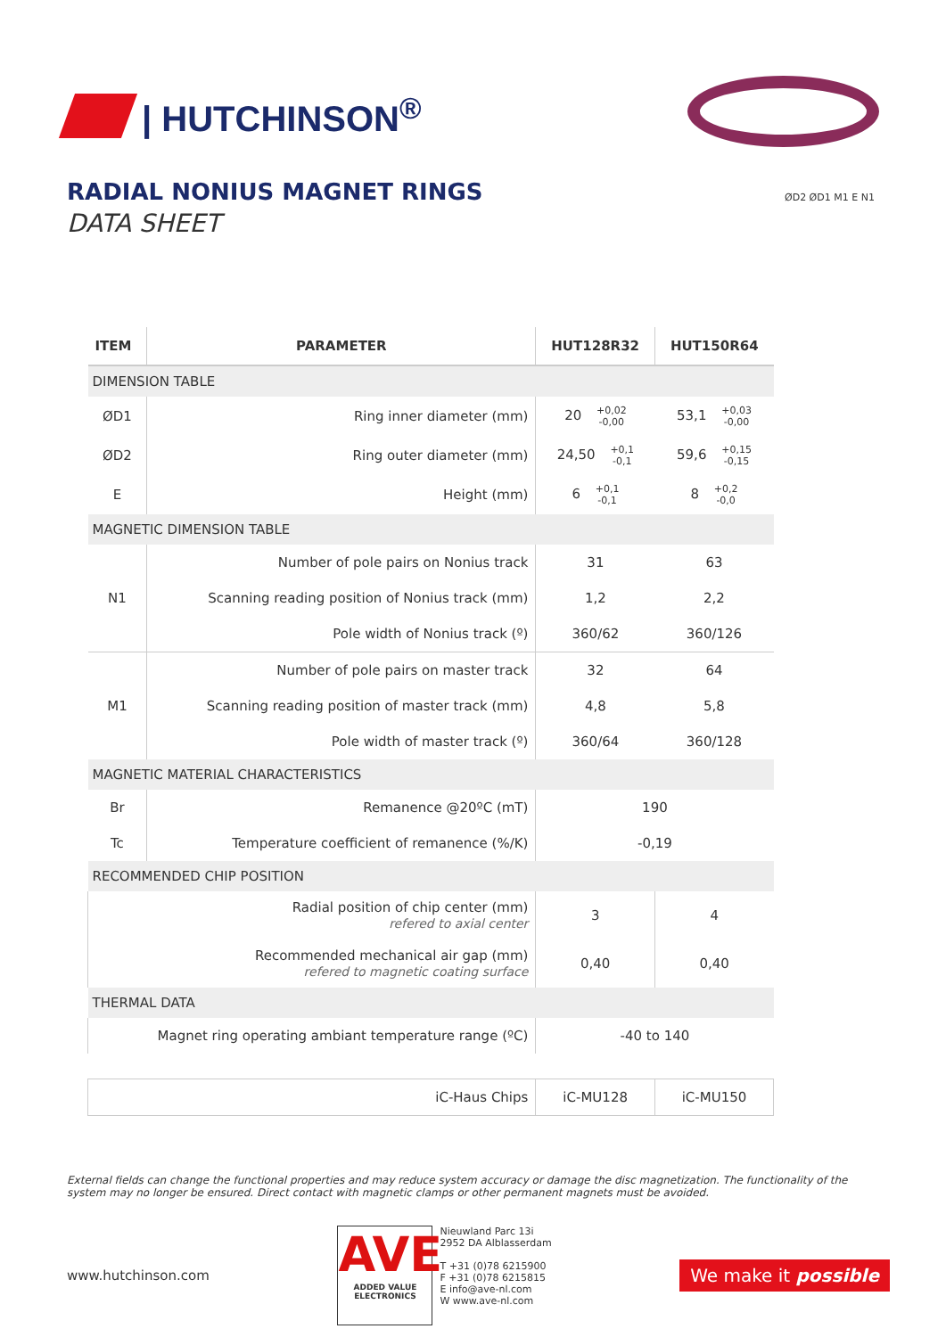| HUTCHINSON<sup>®</sup>
RADIAL NONIUS MAGNET RINGS
DATA SHEET
ØD2 ØD1 M1 E N1
| ITEM | PARAMETER | HUT128R32 | HUT150R64 |
| --- | --- | --- | --- |
| DIMENSION TABLE | | | |
| ØD1 | Ring inner diameter (mm) | 20 +0,02 -0,00 | 53,1 +0,03 -0,00 |
| ØD2 | Ring outer diameter (mm) | 24,50 +0,1 -0,1 | 59,6 +0,15 -0,15 |
| E | Height (mm) | 6 +0,1 -0,1 | 8 +0,2 -0,0 |
| MAGNETIC DIMENSION TABLE | | | |
| N1 | Number of pole pairs on Nonius track | 31 | 63 |
| | Scanning reading position of Nonius track (mm) | 1,2 | 2,2 |
| | Pole width of Nonius track (º) | 360/62 | 360/126 |
| M1 | Number of pole pairs on master track | 32 | 64 |
| | Scanning reading position of master track (mm) | 4,8 | 5,8 |
| | Pole width of master track (º) | 360/64 | 360/128 |
| MAGNETIC MATERIAL CHARACTERISTICS | | | |
| Br | Remanence @20ºC (mT) | 190 | |
| Tc | Temperature coefficient of remanence (%/K) | -0,19 | |
| RECOMMENDED CHIP POSITION | | | |
| Radial position of chip center (mm) refered to axial center | | 3 | 4 |
| Recommended mechanical air gap (mm) refered to magnetic coating surface | | 0,40 | 0,40 |
| THERMAL DATA | | | |
| Magnet ring operating ambiant temperature range (ºC) | | -40 to 140 | |
| iC-Haus Chips | | iC-MU128 | iC-MU150 |
External fields can change the functional properties and may reduce system accuracy or damage the disc magnetization. The functionality of the system may no longer be ensured. Direct contact with magnetic clamps or other permanent magnets must be avoided.
www.hutchinson.com
AVE
ADDED VALUE ELECTRONICS
Nieuwland Parc 13i
2952 DA Alblasserdam
T +31 (0)78 6215900
F +31 (0)78 6215815
E info@ave-nl.com
W www.ave-nl.com
We make it possible